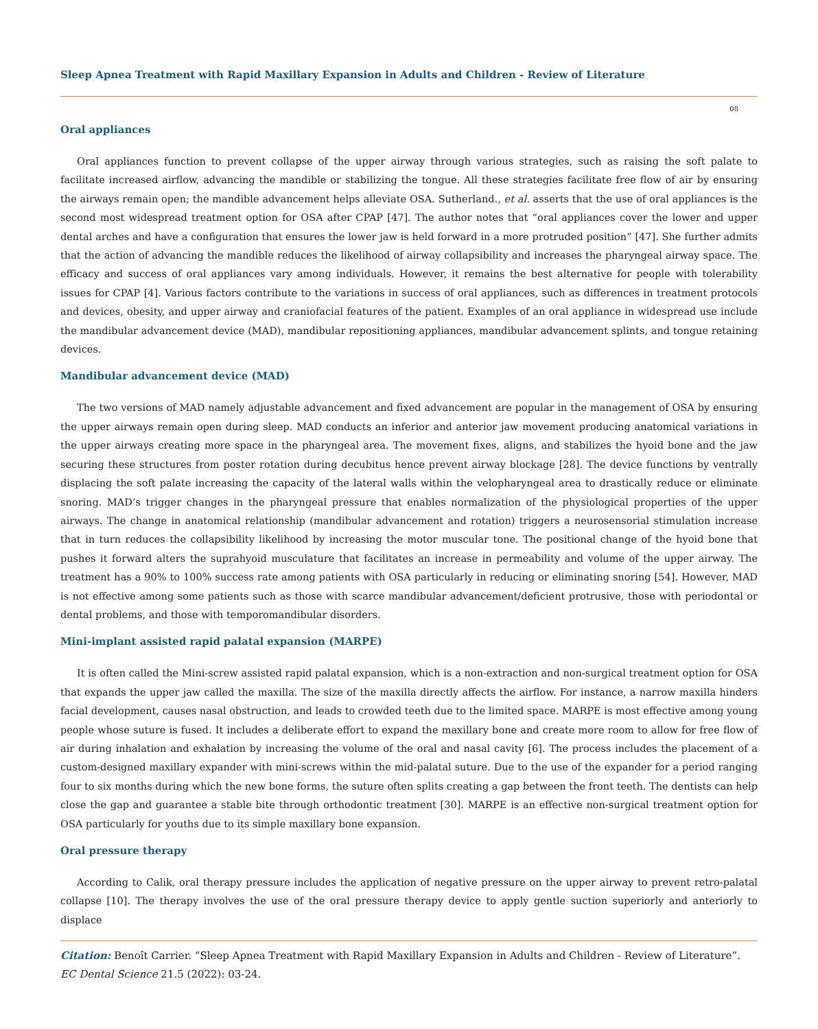Sleep Apnea Treatment with Rapid Maxillary Expansion in Adults and Children - Review of Literature
08
Oral appliances
Oral appliances function to prevent collapse of the upper airway through various strategies, such as raising the soft palate to facilitate increased airflow, advancing the mandible or stabilizing the tongue. All these strategies facilitate free flow of air by ensuring the airways remain open; the mandible advancement helps alleviate OSA. Sutherland., et al. asserts that the use of oral appliances is the second most widespread treatment option for OSA after CPAP [47]. The author notes that “oral appliances cover the lower and upper dental arches and have a configuration that ensures the lower jaw is held forward in a more protruded position” [47]. She further admits that the action of advancing the mandible reduces the likelihood of airway collapsibility and increases the pharyngeal airway space. The efficacy and success of oral appliances vary among individuals. However, it remains the best alternative for people with tolerability issues for CPAP [4]. Various factors contribute to the variations in success of oral appliances, such as differences in treatment protocols and devices, obesity, and upper airway and craniofacial features of the patient. Examples of an oral appliance in widespread use include the mandibular advancement device (MAD), mandibular repositioning appliances, mandibular advancement splints, and tongue retaining devices.
Mandibular advancement device (MAD)
The two versions of MAD namely adjustable advancement and fixed advancement are popular in the management of OSA by ensuring the upper airways remain open during sleep. MAD conducts an inferior and anterior jaw movement producing anatomical variations in the upper airways creating more space in the pharyngeal area. The movement fixes, aligns, and stabilizes the hyoid bone and the jaw securing these structures from poster rotation during decubitus hence prevent airway blockage [28]. The device functions by ventrally displacing the soft palate increasing the capacity of the lateral walls within the velopharyngeal area to drastically reduce or eliminate snoring. MAD’s trigger changes in the pharyngeal pressure that enables normalization of the physiological properties of the upper airways. The change in anatomical relationship (mandibular advancement and rotation) triggers a neurosensorial stimulation increase that in turn reduces the collapsibility likelihood by increasing the motor muscular tone. The positional change of the hyoid bone that pushes it forward alters the suprahyoid musculature that facilitates an increase in permeability and volume of the upper airway. The treatment has a 90% to 100% success rate among patients with OSA particularly in reducing or eliminating snoring [54]. However, MAD is not effective among some patients such as those with scarce mandibular advancement/deficient protrusive, those with periodontal or dental problems, and those with temporomandibular disorders.
Mini-implant assisted rapid palatal expansion (MARPE)
It is often called the Mini-screw assisted rapid palatal expansion, which is a non-extraction and non-surgical treatment option for OSA that expands the upper jaw called the maxilla. The size of the maxilla directly affects the airflow. For instance, a narrow maxilla hinders facial development, causes nasal obstruction, and leads to crowded teeth due to the limited space. MARPE is most effective among young people whose suture is fused. It includes a deliberate effort to expand the maxillary bone and create more room to allow for free flow of air during inhalation and exhalation by increasing the volume of the oral and nasal cavity [6]. The process includes the placement of a custom-designed maxillary expander with mini-screws within the mid-palatal suture. Due to the use of the expander for a period ranging four to six months during which the new bone forms, the suture often splits creating a gap between the front teeth. The dentists can help close the gap and guarantee a stable bite through orthodontic treatment [30]. MARPE is an effective non-surgical treatment option for OSA particularly for youths due to its simple maxillary bone expansion.
Oral pressure therapy
According to Calik, oral therapy pressure includes the application of negative pressure on the upper airway to prevent retro-palatal collapse [10]. The therapy involves the use of the oral pressure therapy device to apply gentle suction superiorly and anteriorly to displace
Citation: Benoît Carrier. “Sleep Apnea Treatment with Rapid Maxillary Expansion in Adults and Children - Review of Literature”. EC Dental Science 21.5 (2022): 03-24.